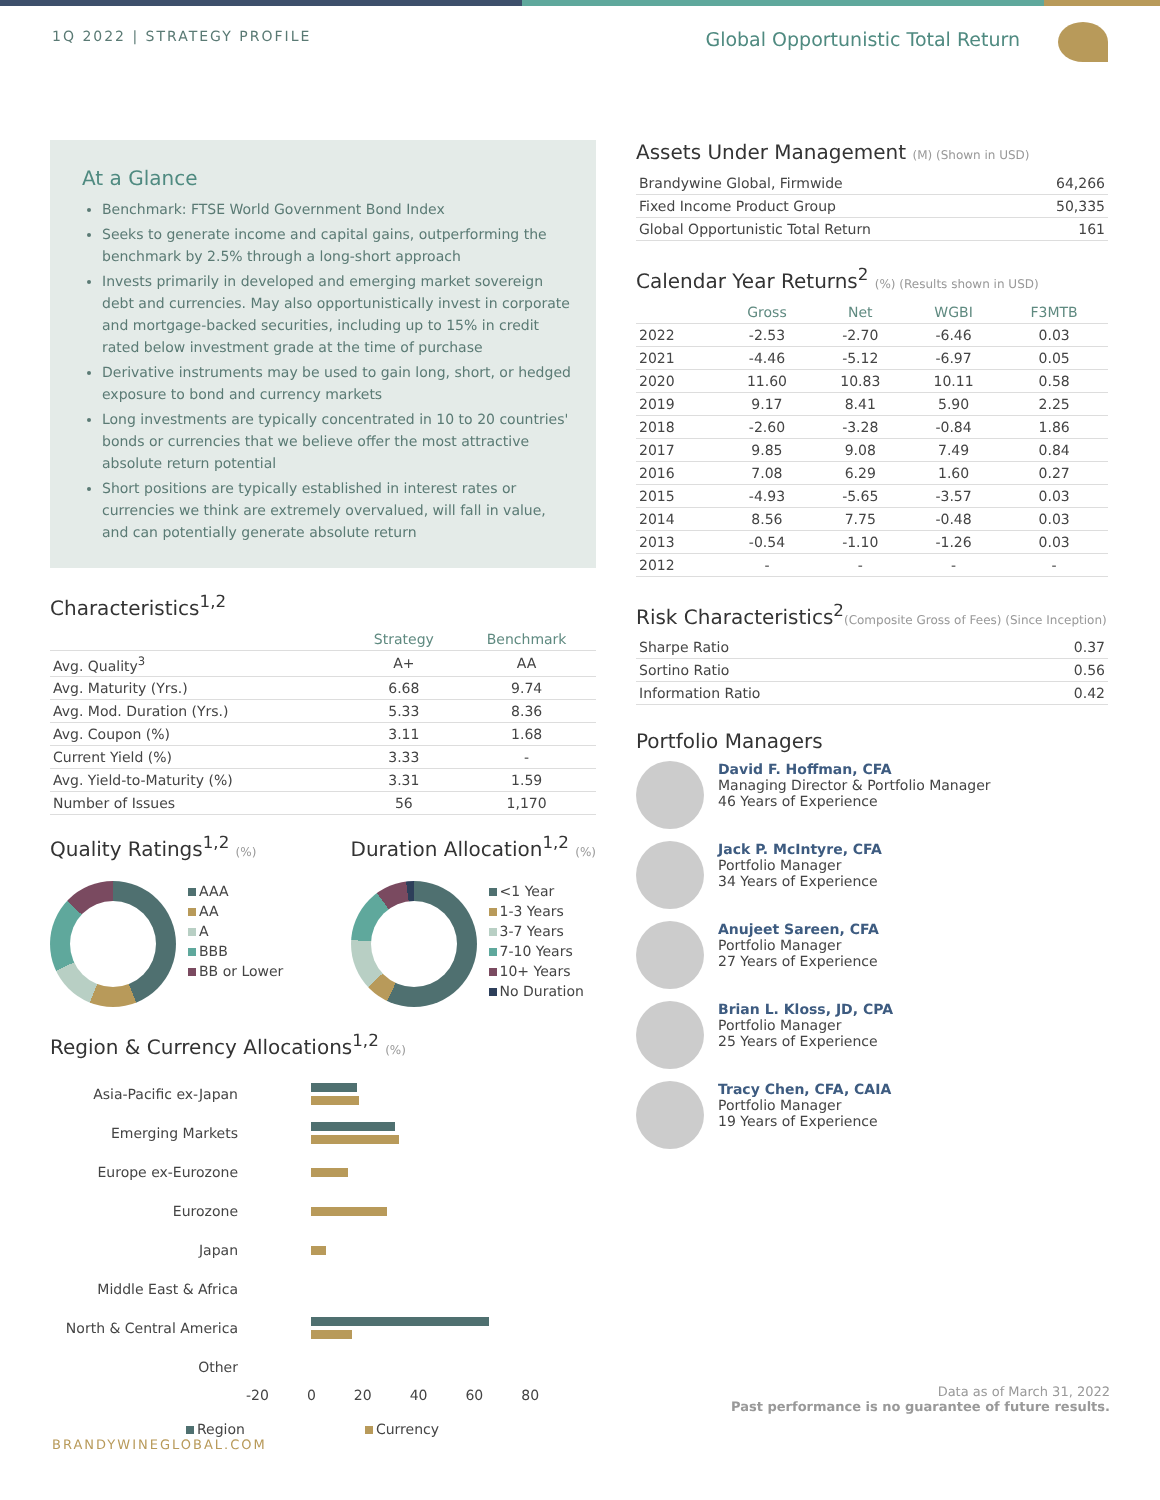1Q 2022 | STRATEGY PROFILE
Global Opportunistic Total Return
At a Glance
Benchmark: FTSE World Government Bond Index
Seeks to generate income and capital gains, outperforming the benchmark by 2.5% through a long-short approach
Invests primarily in developed and emerging market sovereign debt and currencies. May also opportunistically invest in corporate and mortgage-backed securities, including up to 15% in credit rated below investment grade at the time of purchase
Derivative instruments may be used to gain long, short, or hedged exposure to bond and currency markets
Long investments are typically concentrated in 10 to 20 countries' bonds or currencies that we believe offer the most attractive absolute return potential
Short positions are typically established in interest rates or currencies we think are extremely overvalued, will fall in value, and can potentially generate absolute return
Characteristics<sup>1,2</sup>
| | Strategy | Benchmark |
| --- | --- | --- |
| Avg. Quality<sup>3</sup> | A+ | AA |
| Avg. Maturity (Yrs.) | 6.68 | 9.74 |
| Avg. Mod. Duration (Yrs.) | 5.33 | 8.36 |
| Avg. Coupon (%) | 3.11 | 1.68 |
| Current Yield (%) | 3.33 | - |
| Avg. Yield-to-Maturity (%) | 3.31 | 1.59 |
| Number of Issues | 56 | 1,170 |
Quality Ratings<sup>1,2</sup> (%)
AAA
AA
A
BBB
BB or Lower
Duration Allocation<sup>1,2</sup> (%)
<1 Year
1-3 Years
3-7 Years
7-10 Years
10+ Years
No Duration
Region & Currency Allocations<sup>1,2</sup> (%)
Asia-Pacific ex-Japan
Emerging Markets
Europe ex-Eurozone
Eurozone
Japan
Middle East & Africa
North & Central America
Other
-20 0 20 40 60 80
Region Currency
Assets Under Management (M) (Shown in USD)
| Brandywine Global, Firmwide | 64,266 |
| Fixed Income Product Group | 50,335 |
| Global Opportunistic Total Return | 161 |
Calendar Year Returns<sup>2</sup> (%) (Results shown in USD)
| | Gross | Net | WGBI | F3MTB |
| --- | --- | --- | --- | --- |
| 2022 | -2.53 | -2.70 | -6.46 | 0.03 |
| 2021 | -4.46 | -5.12 | -6.97 | 0.05 |
| 2020 | 11.60 | 10.83 | 10.11 | 0.58 |
| 2019 | 9.17 | 8.41 | 5.90 | 2.25 |
| 2018 | -2.60 | -3.28 | -0.84 | 1.86 |
| 2017 | 9.85 | 9.08 | 7.49 | 0.84 |
| 2016 | 7.08 | 6.29 | 1.60 | 0.27 |
| 2015 | -4.93 | -5.65 | -3.57 | 0.03 |
| 2014 | 8.56 | 7.75 | -0.48 | 0.03 |
| 2013 | -0.54 | -1.10 | -1.26 | 0.03 |
| 2012 | - | - | - | - |
Risk Characteristics<sup>2</sup>(Composite Gross of Fees) (Since Inception)
| Sharpe Ratio | 0.37 |
| Sortino Ratio | 0.56 |
| Information Ratio | 0.42 |
Portfolio Managers
David F. Hoffman, CFA
Managing Director & Portfolio Manager
46 Years of Experience
Jack P. McIntyre, CFA
Portfolio Manager
34 Years of Experience
Anujeet Sareen, CFA
Portfolio Manager
27 Years of Experience
Brian L. Kloss, JD, CPA
Portfolio Manager
25 Years of Experience
Tracy Chen, CFA, CAIA
Portfolio Manager
19 Years of Experience
Data as of March 31, 2022
Past performance is no guarantee of future results.
BRANDYWINEGLOBAL.COM